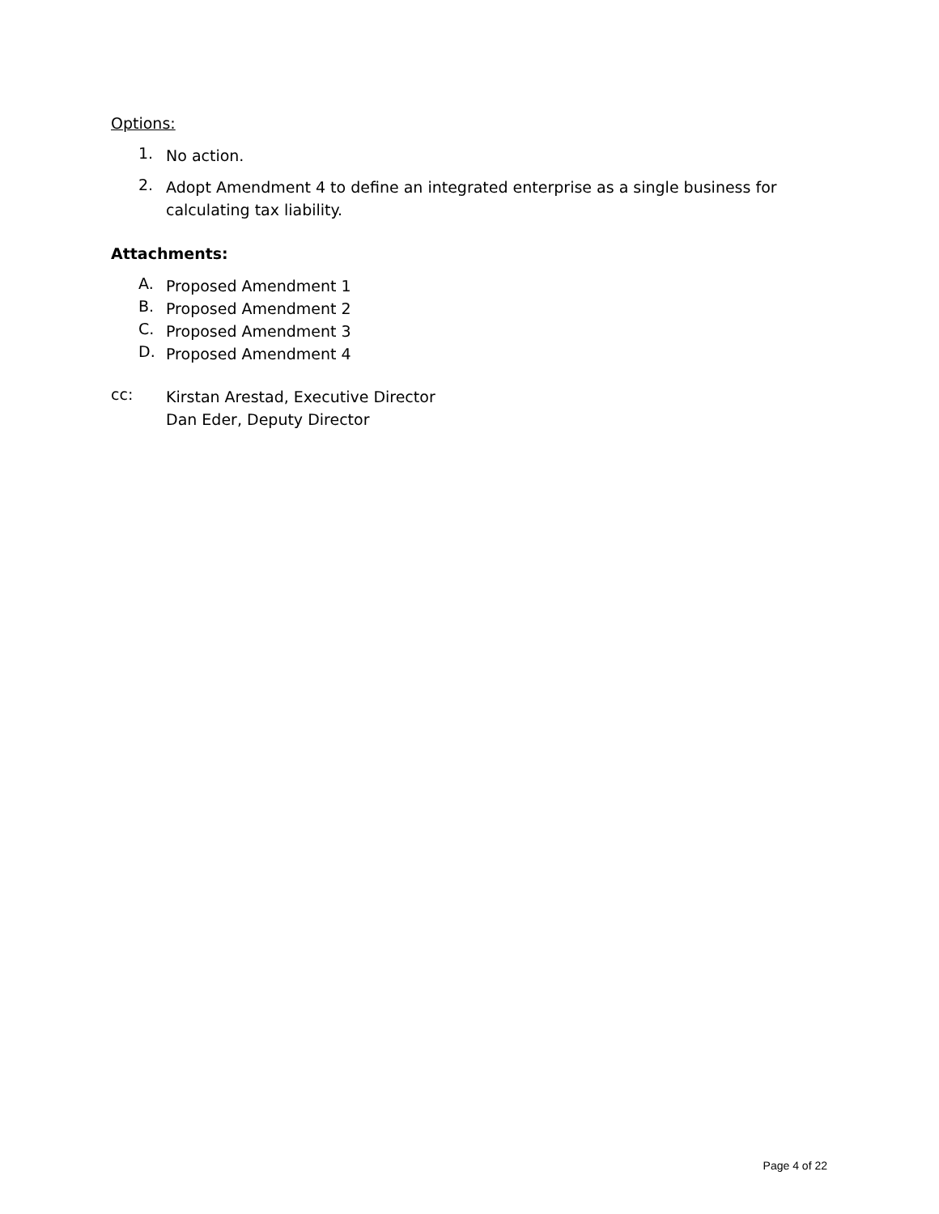Options:
1.
No action.
2.
Adopt Amendment 4 to define an integrated enterprise as a single business for calculating tax liability.
Attachments:
A.
Proposed Amendment 1
B.
Proposed Amendment 2
C.
Proposed Amendment 3
D.
Proposed Amendment 4
cc:
Kirstan Arestad, Executive Director
Dan Eder, Deputy Director
Page 4 of 22